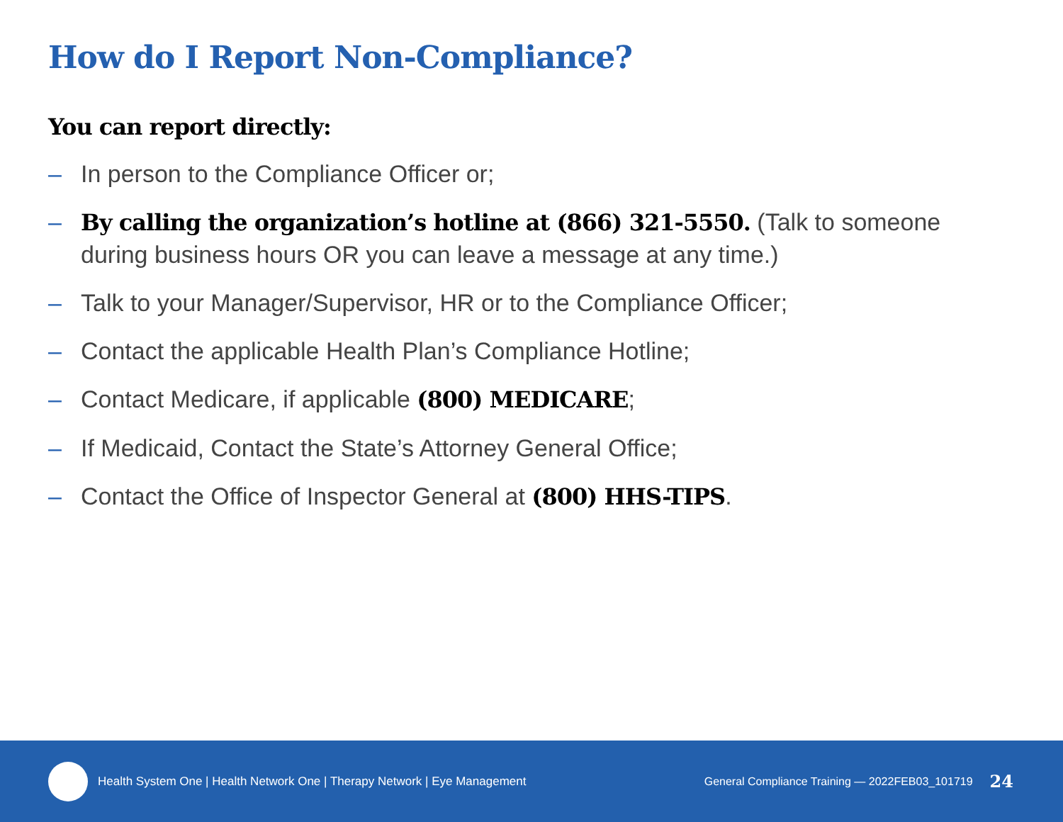How do I Report Non-Compliance?
You can report directly:
– In person to the Compliance Officer or;
– By calling the organization’s hotline at (866) 321-5550. (Talk to someone during business hours OR you can leave a message at any time.)
– Talk to your Manager/Supervisor, HR or to the Compliance Officer;
– Contact the applicable Health Plan’s Compliance Hotline;
– Contact Medicare, if applicable (800) MEDICARE;
– If Medicaid, Contact the State’s Attorney General Office;
– Contact the Office of Inspector General at (800) HHS-TIPS.
Health System One | Health Network One | Therapy Network | Eye Management
General Compliance Training — 2022FEB03_101719 24